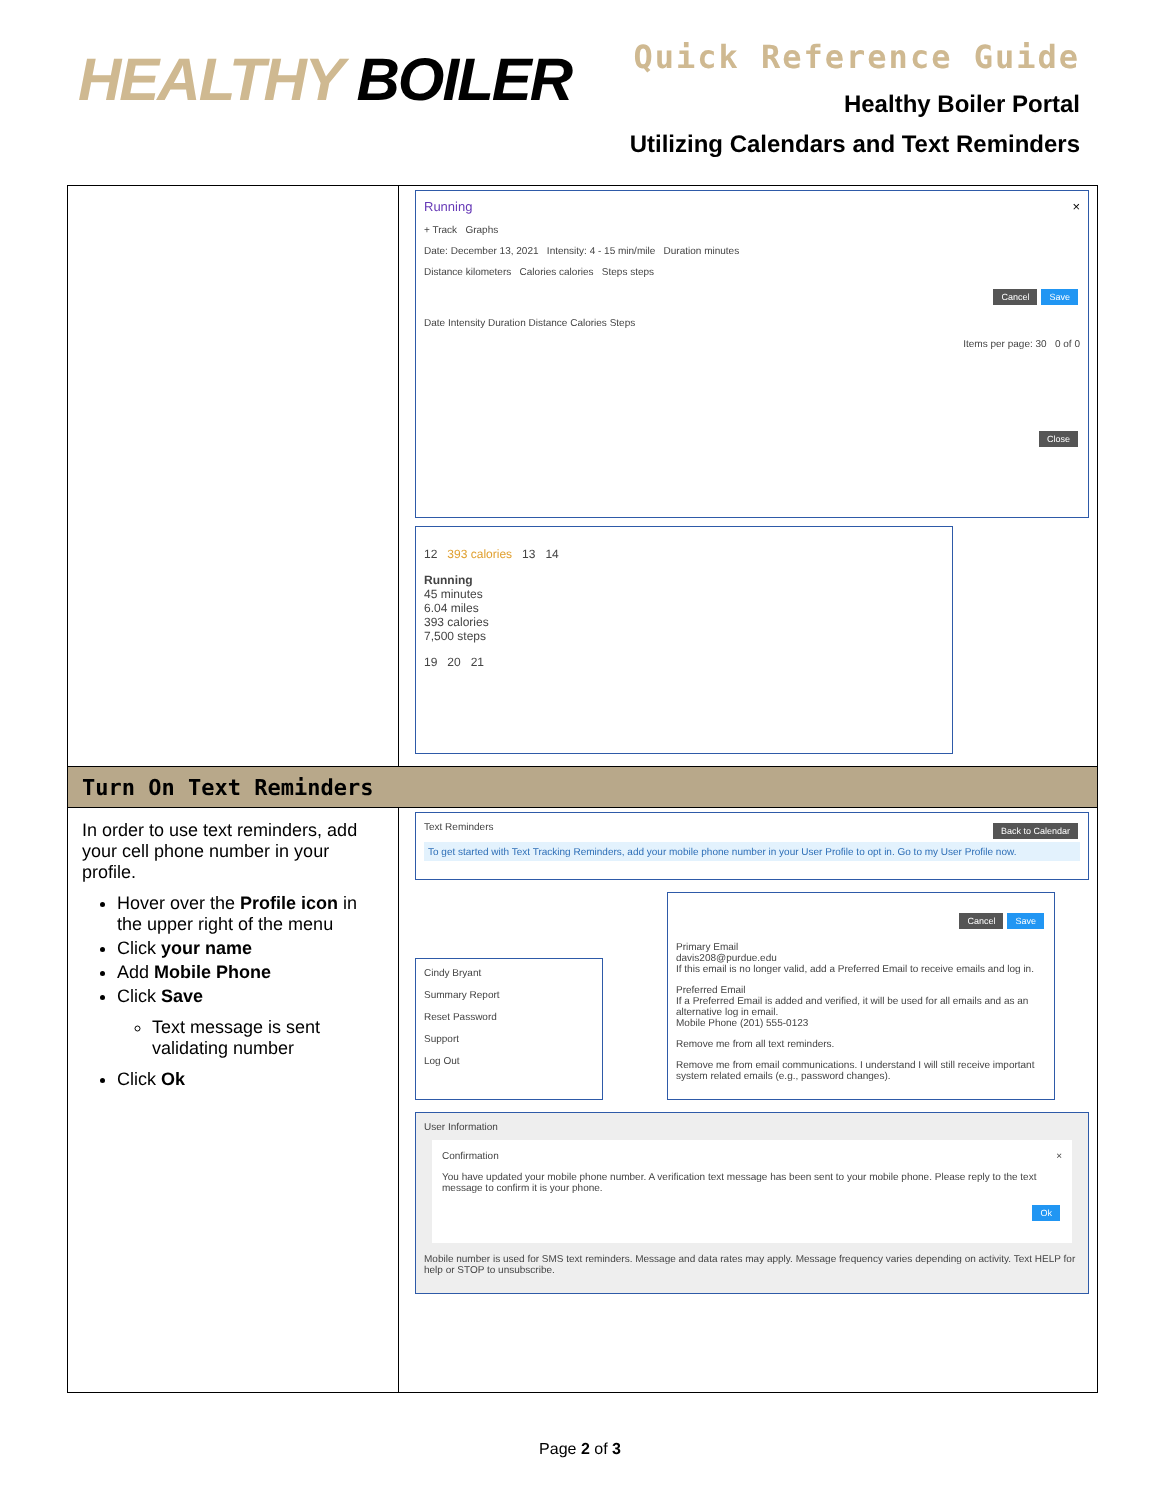HEALTHY BOILER
Quick Reference Guide
Healthy Boiler Portal
Utilizing Calendars and Text Reminders
| | Running × + Track Graphs Date: December 13, 2021 Intensity: 4 - 15 min/mile Duration minutes Distance kilometers Calories calories Steps steps Cancel Save Date Intensity Duration Distance Calories Steps Items per page: 30 0 of 0 Close 12 393 calories 13 14 Running 45 minutes 6.04 miles 393 calories 7,500 steps 19 20 21 |
| Turn On Text Reminders | |
| In order to use text reminders, add your cell phone number in your profile. Hover over the Profile icon in the upper right of the menu Click your name Add Mobile Phone Click Save Text message is sent validating number Click Ok | Text Reminders Back to Calendar To get started with Text Tracking Reminders, add your mobile phone number in your User Profile to opt in. Go to my User Profile now. Cindy Bryant Summary Report Reset Password Support Log Out Cancel Save Primary Email davis208@purdue.edu If this email is no longer valid, add a Preferred Email to receive emails and log in. Preferred Email If a Preferred Email is added and verified, it will be used for all emails and as an alternative log in email. Mobile Phone (201) 555-0123 Remove me from all text reminders. Remove me from email communications. I understand I will still receive important system related emails (e.g., password changes). User Information Confirmation × You have updated your mobile phone number. A verification text message has been sent to your mobile phone. Please reply to the text message to confirm it is your phone. Ok Mobile number is used for SMS text reminders. Message and data rates may apply. Message frequency varies depending on activity. Text HELP for help or STOP to unsubscribe. |
Page 2 of 3